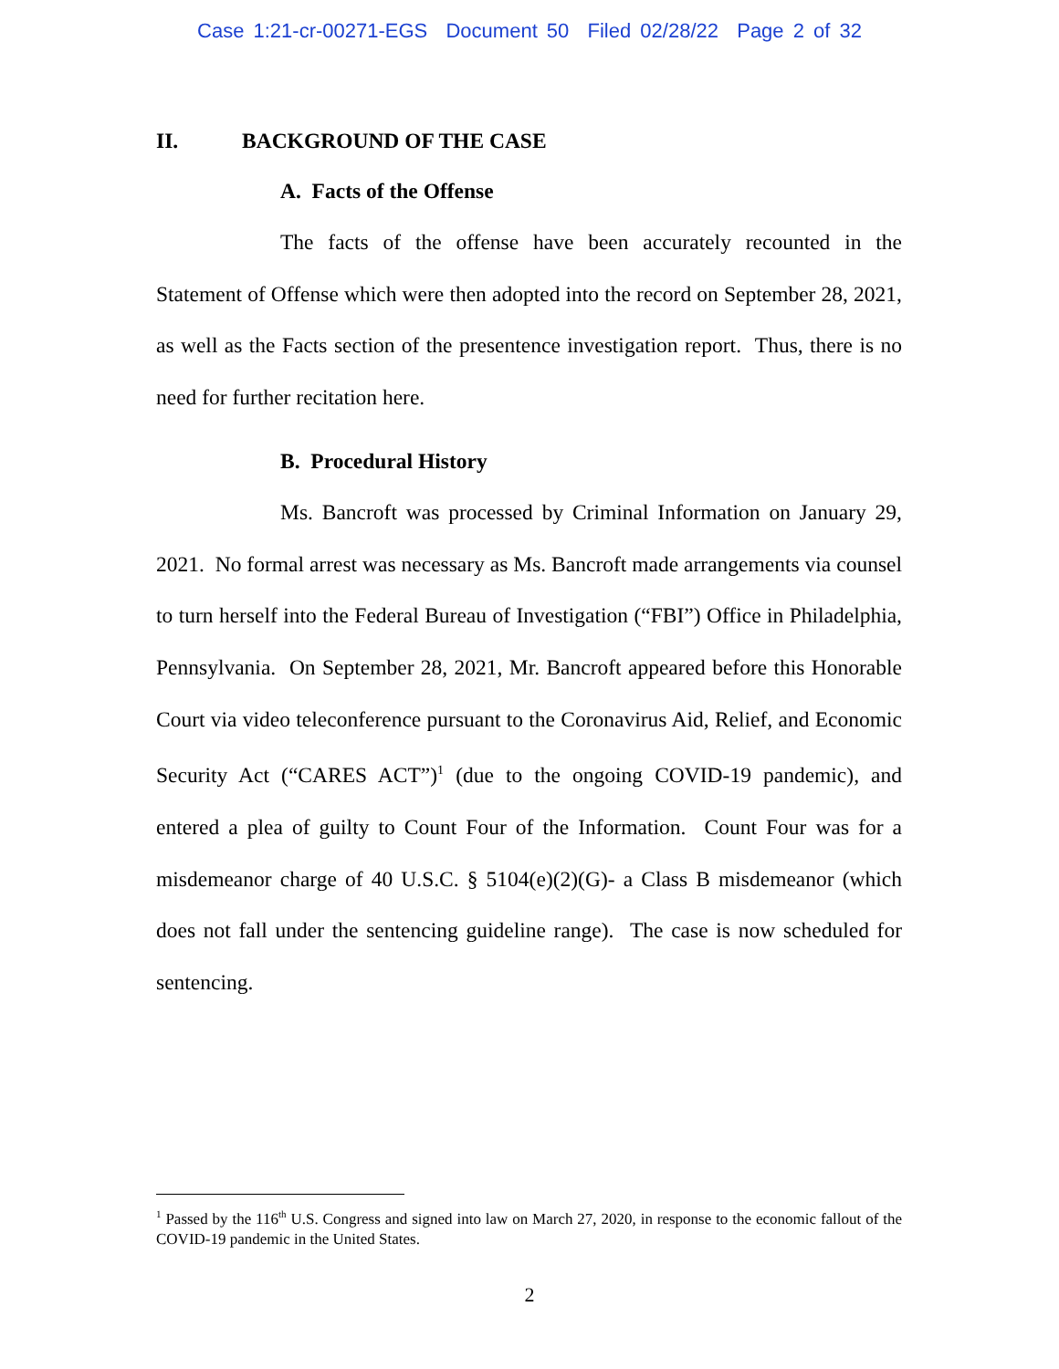Case 1:21-cr-00271-EGS Document 50 Filed 02/28/22 Page 2 of 32
II. BACKGROUND OF THE CASE
A. Facts of the Offense
The facts of the offense have been accurately recounted in the Statement of Offense which were then adopted into the record on September 28, 2021, as well as the Facts section of the presentence investigation report. Thus, there is no need for further recitation here.
B. Procedural History
Ms. Bancroft was processed by Criminal Information on January 29, 2021. No formal arrest was necessary as Ms. Bancroft made arrangements via counsel to turn herself into the Federal Bureau of Investigation (“FBI”) Office in Philadelphia, Pennsylvania. On September 28, 2021, Mr. Bancroft appeared before this Honorable Court via video teleconference pursuant to the Coronavirus Aid, Relief, and Economic Security Act (“CARES ACT”)<sup>1</sup> (due to the ongoing COVID-19 pandemic), and entered a plea of guilty to Count Four of the Information. Count Four was for a misdemeanor charge of 40 U.S.C. § 5104(e)(2)(G)- a Class B misdemeanor (which does not fall under the sentencing guideline range). The case is now scheduled for sentencing.
<sup>1</sup> Passed by the 116<sup>th</sup> U.S. Congress and signed into law on March 27, 2020, in response to the economic fallout of the COVID-19 pandemic in the United States.
2